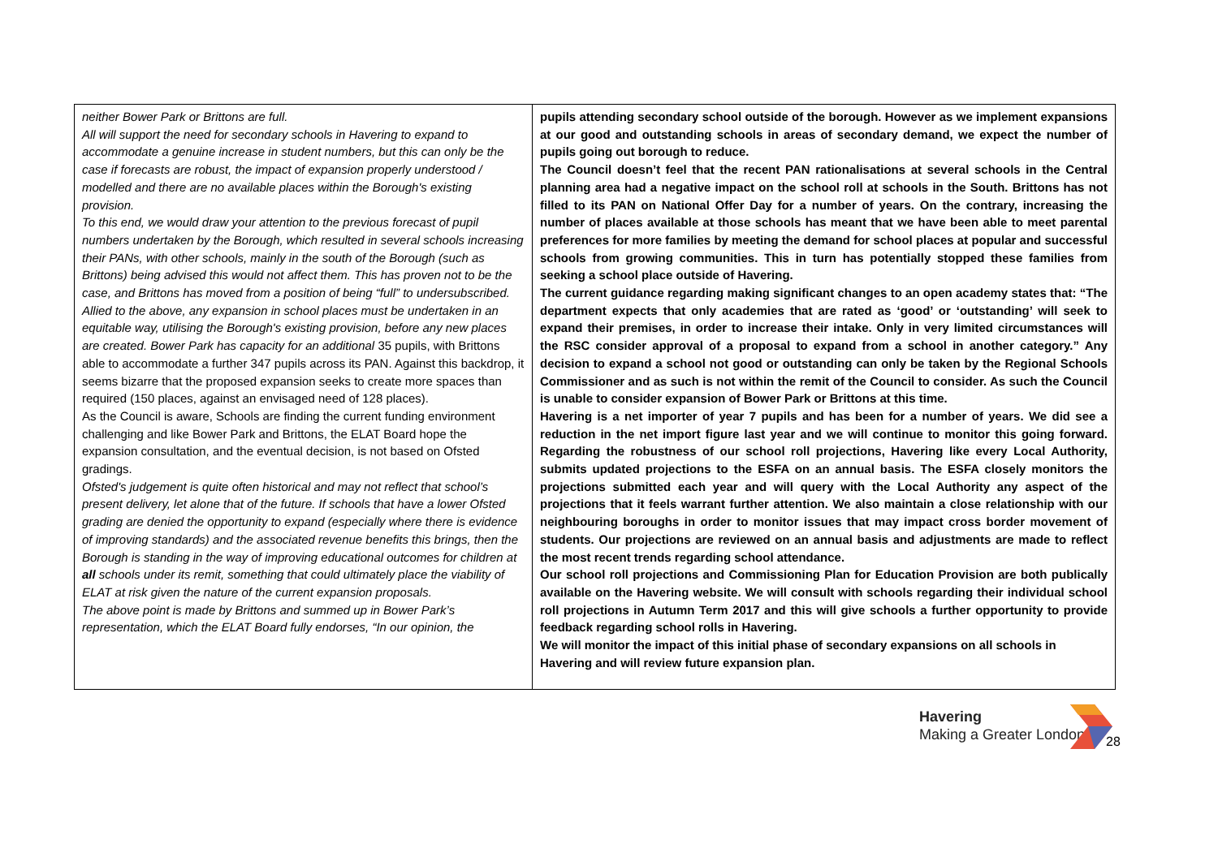| neither Bower Park or Brittons are full. All will support the need for secondary schools in Havering to expand to accommodate a genuine increase in student numbers, but this can only be the case if forecasts are robust, the impact of expansion properly understood / modelled and there are no available places within the Borough's existing provision. To this end, we would draw your attention to the previous forecast of pupil numbers undertaken by the Borough, which resulted in several schools increasing their PANs, with other schools, mainly in the south of the Borough (such as Brittons) being advised this would not affect them. This has proven not to be the case, and Brittons has moved from a position of being “full” to undersubscribed. Allied to the above, any expansion in school places must be undertaken in an equitable way, utilising the Borough's existing provision, before any new places are created. Bower Park has capacity for an additional 35 pupils, with Brittons able to accommodate a further 347 pupils across its PAN. Against this backdrop, it seems bizarre that the proposed expansion seeks to create more spaces than required (150 places, against an envisaged need of 128 places). As the Council is aware, Schools are finding the current funding environment challenging and like Bower Park and Brittons, the ELAT Board hope the expansion consultation, and the eventual decision, is not based on Ofsted gradings. Ofsted's judgement is quite often historical and may not reflect that school’s present delivery, let alone that of the future. If schools that have a lower Ofsted grading are denied the opportunity to expand (especially where there is evidence of improving standards) and the associated revenue benefits this brings, then the Borough is standing in the way of improving educational outcomes for children at all schools under its remit, something that could ultimately place the viability of ELAT at risk given the nature of the current expansion proposals. The above point is made by Brittons and summed up in Bower Park’s representation, which the ELAT Board fully endorses, “In our opinion, the | pupils attending secondary school outside of the borough. However as we implement expansions at our good and outstanding schools in areas of secondary demand, we expect the number of pupils going out borough to reduce. The Council doesn’t feel that the recent PAN rationalisations at several schools in the Central planning area had a negative impact on the school roll at schools in the South. Brittons has not filled to its PAN on National Offer Day for a number of years. On the contrary, increasing the number of places available at those schools has meant that we have been able to meet parental preferences for more families by meeting the demand for school places at popular and successful schools from growing communities. This in turn has potentially stopped these families from seeking a school place outside of Havering. The current guidance regarding making significant changes to an open academy states that: “The department expects that only academies that are rated as ‘good’ or ‘outstanding’ will seek to expand their premises, in order to increase their intake. Only in very limited circumstances will the RSC consider approval of a proposal to expand from a school in another category.” Any decision to expand a school not good or outstanding can only be taken by the Regional Schools Commissioner and as such is not within the remit of the Council to consider. As such the Council is unable to consider expansion of Bower Park or Brittons at this time. Havering is a net importer of year 7 pupils and has been for a number of years. We did see a reduction in the net import figure last year and we will continue to monitor this going forward. Regarding the robustness of our school roll projections, Havering like every Local Authority, submits updated projections to the ESFA on an annual basis. The ESFA closely monitors the projections submitted each year and will query with the Local Authority any aspect of the projections that it feels warrant further attention. We also maintain a close relationship with our neighbouring boroughs in order to monitor issues that may impact cross border movement of students. Our projections are reviewed on an annual basis and adjustments are made to reflect the most recent trends regarding school attendance. Our school roll projections and Commissioning Plan for Education Provision are both publically available on the Havering website. We will consult with schools regarding their individual school roll projections in Autumn Term 2017 and this will give schools a further opportunity to provide feedback regarding school rolls in Havering. We will monitor the impact of this initial phase of secondary expansions on all schools in Havering and will review future expansion plan. |
Havering
Making a Greater London
28